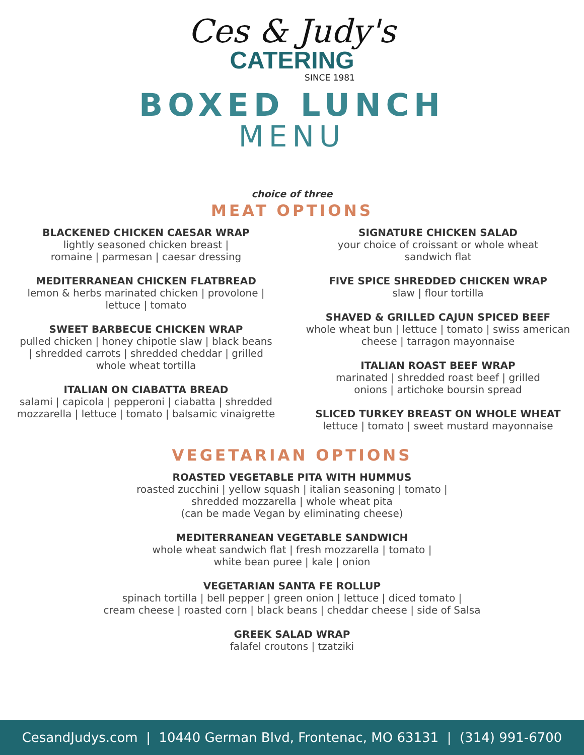Ces & Judy's
CATERING
SINCE 1981
BOXED LUNCH
MENU
choice of three
MEAT OPTIONS
BLACKENED CHICKEN CAESAR WRAP
lightly seasoned chicken breast |
romaine | parmesan | caesar dressing
MEDITERRANEAN CHICKEN FLATBREAD
lemon & herbs marinated chicken | provolone |
lettuce | tomato
SWEET BARBECUE CHICKEN WRAP
pulled chicken | honey chipotle slaw | black beans
| shredded carrots | shredded cheddar | grilled
whole wheat tortilla
ITALIAN ON CIABATTA BREAD
salami | capicola | pepperoni | ciabatta | shredded
mozzarella | lettuce | tomato | balsamic vinaigrette
SIGNATURE CHICKEN SALAD
your choice of croissant or whole wheat
sandwich flat
FIVE SPICE SHREDDED CHICKEN WRAP
slaw | flour tortilla
SHAVED & GRILLED CAJUN SPICED BEEF
whole wheat bun | lettuce | tomato | swiss american
cheese | tarragon mayonnaise
ITALIAN ROAST BEEF WRAP
marinated | shredded roast beef | grilled
onions | artichoke boursin spread
SLICED TURKEY BREAST ON WHOLE WHEAT
lettuce | tomato | sweet mustard mayonnaise
VEGETARIAN OPTIONS
ROASTED VEGETABLE PITA WITH HUMMUS
roasted zucchini | yellow squash | italian seasoning | tomato |
shredded mozzarella | whole wheat pita
(can be made Vegan by eliminating cheese)
MEDITERRANEAN VEGETABLE SANDWICH
whole wheat sandwich flat | fresh mozzarella | tomato |
white bean puree | kale | onion
VEGETARIAN SANTA FE ROLLUP
spinach tortilla | bell pepper | green onion | lettuce | diced tomato |
cream cheese | roasted corn | black beans | cheddar cheese | side of Salsa
GREEK SALAD WRAP
falafel croutons | tzatziki
CesandJudys.com | 10440 German Blvd, Frontenac, MO 63131 | (314) 991-6700